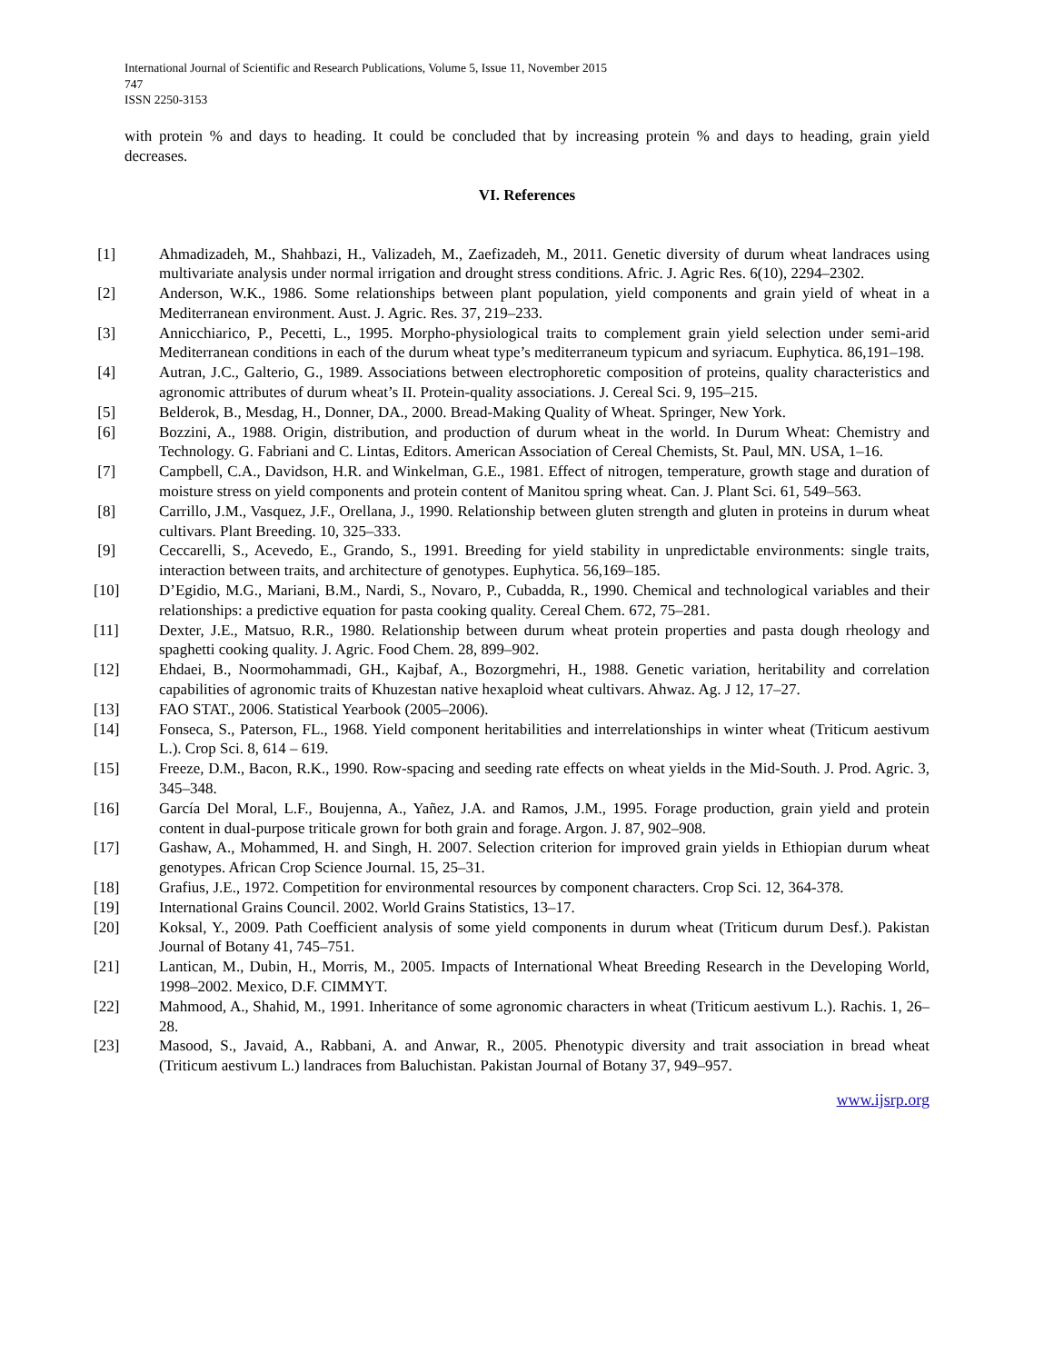International Journal of Scientific and Research Publications, Volume 5, Issue 11, November 2015
747
ISSN 2250-3153
with protein % and days to heading. It could be concluded that by increasing protein % and days to heading, grain yield decreases.
VI. References
[1] Ahmadizadeh, M., Shahbazi, H., Valizadeh, M., Zaefizadeh, M., 2011. Genetic diversity of durum wheat landraces using multivariate analysis under normal irrigation and drought stress conditions. Afric. J. Agric Res. 6(10), 2294–2302.
[2] Anderson, W.K., 1986. Some relationships between plant population, yield components and grain yield of wheat in a Mediterranean environment. Aust. J. Agric. Res. 37, 219–233.
[3] Annicchiarico, P., Pecetti, L., 1995. Morpho-physiological traits to complement grain yield selection under semi-arid Mediterranean conditions in each of the durum wheat type’s mediterraneum typicum and syriacum. Euphytica. 86,191–198.
[4] Autran, J.C., Galterio, G., 1989. Associations between electrophoretic composition of proteins, quality characteristics and agronomic attributes of durum wheat’s II. Protein-quality associations. J. Cereal Sci. 9, 195–215.
[5] Belderok, B., Mesdag, H., Donner, DA., 2000. Bread-Making Quality of Wheat. Springer, New York.
[6] Bozzini, A., 1988. Origin, distribution, and production of durum wheat in the world. In Durum Wheat: Chemistry and Technology. G. Fabriani and C. Lintas, Editors. American Association of Cereal Chemists, St. Paul, MN. USA, 1–16.
[7] Campbell, C.A., Davidson, H.R. and Winkelman, G.E., 1981. Effect of nitrogen, temperature, growth stage and duration of moisture stress on yield components and protein content of Manitou spring wheat. Can. J. Plant Sci. 61, 549–563.
[8] Carrillo, J.M., Vasquez, J.F., Orellana, J., 1990. Relationship between gluten strength and gluten in proteins in durum wheat cultivars. Plant Breeding. 10, 325–333.
[9] Ceccarelli, S., Acevedo, E., Grando, S., 1991. Breeding for yield stability in unpredictable environments: single traits, interaction between traits, and architecture of genotypes. Euphytica. 56,169–185.
[10] D’Egidio, M.G., Mariani, B.M., Nardi, S., Novaro, P., Cubadda, R., 1990. Chemical and technological variables and their relationships: a predictive equation for pasta cooking quality. Cereal Chem. 672, 75–281.
[11] Dexter, J.E., Matsuo, R.R., 1980. Relationship between durum wheat protein properties and pasta dough rheology and spaghetti cooking quality. J. Agric. Food Chem. 28, 899–902.
[12] Ehdaei, B., Noormohammadi, GH., Kajbaf, A., Bozorgmehri, H., 1988. Genetic variation, heritability and correlation capabilities of agronomic traits of Khuzestan native hexaploid wheat cultivars. Ahwaz. Ag. J 12, 17–27.
[13] FAO STAT., 2006. Statistical Yearbook (2005–2006).
[14] Fonseca, S., Paterson, FL., 1968. Yield component heritabilities and interrelationships in winter wheat (Triticum aestivum L.). Crop Sci. 8, 614 – 619.
[15] Freeze, D.M., Bacon, R.K., 1990. Row-spacing and seeding rate effects on wheat yields in the Mid-South. J. Prod. Agric. 3, 345–348.
[16] García Del Moral, L.F., Boujenna, A., Yañez, J.A. and Ramos, J.M., 1995. Forage production, grain yield and protein content in dual-purpose triticale grown for both grain and forage. Argon. J. 87, 902–908.
[17] Gashaw, A., Mohammed, H. and Singh, H. 2007. Selection criterion for improved grain yields in Ethiopian durum wheat genotypes. African Crop Science Journal. 15, 25–31.
[18] Grafius, J.E., 1972. Competition for environmental resources by component characters. Crop Sci. 12, 364-378.
[19] International Grains Council. 2002. World Grains Statistics, 13–17.
[20] Koksal, Y., 2009. Path Coefficient analysis of some yield components in durum wheat (Triticum durum Desf.). Pakistan Journal of Botany 41, 745–751.
[21] Lantican, M., Dubin, H., Morris, M., 2005. Impacts of International Wheat Breeding Research in the Developing World, 1998–2002. Mexico, D.F. CIMMYT.
[22] Mahmood, A., Shahid, M., 1991. Inheritance of some agronomic characters in wheat (Triticum aestivum L.). Rachis. 1, 26–28.
[23] Masood, S., Javaid, A., Rabbani, A. and Anwar, R., 2005. Phenotypic diversity and trait association in bread wheat (Triticum aestivum L.) landraces from Baluchistan. Pakistan Journal of Botany 37, 949–957.
www.ijsrp.org